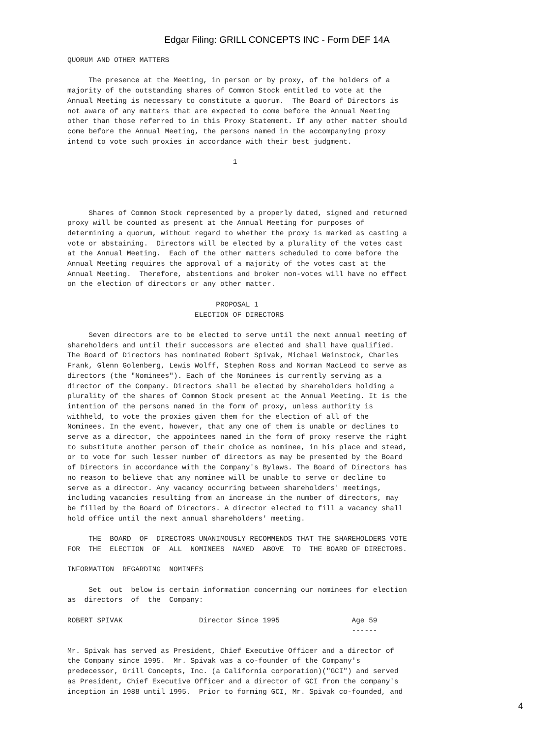Edgar Filing: GRILL CONCEPTS INC - Form DEF 14A
QUORUM AND OTHER MATTERS

     The presence at the Meeting, in person or by proxy, of the holders of a
majority of the outstanding shares of Common Stock entitled to vote at the
Annual Meeting is necessary to constitute a quorum.  The Board of Directors is
not aware of any matters that are expected to come before the Annual Meeting
other than those referred to in this Proxy Statement. If any other matter should
come before the Annual Meeting, the persons named in the accompanying proxy
intend to vote such proxies in accordance with their best judgment.

                                       1




     Shares of Common Stock represented by a properly dated, signed and returned
proxy will be counted as present at the Annual Meeting for purposes of
determining a quorum, without regard to whether the proxy is marked as casting a
vote or abstaining.  Directors will be elected by a plurality of the votes cast
at the Annual Meeting.  Each of the other matters scheduled to come before the
Annual Meeting requires the approval of a majority of the votes cast at the
Annual Meeting.  Therefore, abstentions and broker non-votes will have no effect
on the election of directors or any other matter.

                                   PROPOSAL 1
                              ELECTION OF DIRECTORS

     Seven directors are to be elected to serve until the next annual meeting of
shareholders and until their successors are elected and shall have qualified.
The Board of Directors has nominated Robert Spivak, Michael Weinstock, Charles
Frank, Glenn Golenberg, Lewis Wolff, Stephen Ross and Norman MacLeod to serve as
directors (the "Nominees"). Each of the Nominees is currently serving as a
director of the Company. Directors shall be elected by shareholders holding a
plurality of the shares of Common Stock present at the Annual Meeting. It is the
intention of the persons named in the form of proxy, unless authority is
withheld, to vote the proxies given them for the election of all of the
Nominees. In the event, however, that any one of them is unable or declines to
serve as a director, the appointees named in the form of proxy reserve the right
to substitute another person of their choice as nominee, in his place and stead,
or to vote for such lesser number of directors as may be presented by the Board
of Directors in accordance with the Company's Bylaws. The Board of Directors has
no reason to believe that any nominee will be unable to serve or decline to
serve as a director. Any vacancy occurring between shareholders' meetings,
including vacancies resulting from an increase in the number of directors, may
be filled by the Board of Directors. A director elected to fill a vacancy shall
hold office until the next annual shareholders' meeting.

     THE  BOARD  OF  DIRECTORS UNANIMOUSLY RECOMMENDS THAT THE SHAREHOLDERS VOTE
FOR  THE  ELECTION  OF  ALL  NOMINEES  NAMED  ABOVE  TO  THE BOARD OF DIRECTORS.

INFORMATION  REGARDING  NOMINEES

     Set  out  below is certain information concerning our nominees for election
as  directors  of  the  Company:

ROBERT SPIVAK                  Director Since 1995                 Age 59
                                                                   ------

Mr. Spivak has served as President, Chief Executive Officer and a director of
the Company since 1995.  Mr. Spivak was a co-founder of the Company's
predecessor, Grill Concepts, Inc. (a California corporation)("GCI") and served
as President, Chief Executive Officer and a director of GCI from the company's
inception in 1988 until 1995.  Prior to forming GCI, Mr. Spivak co-founded, and
4